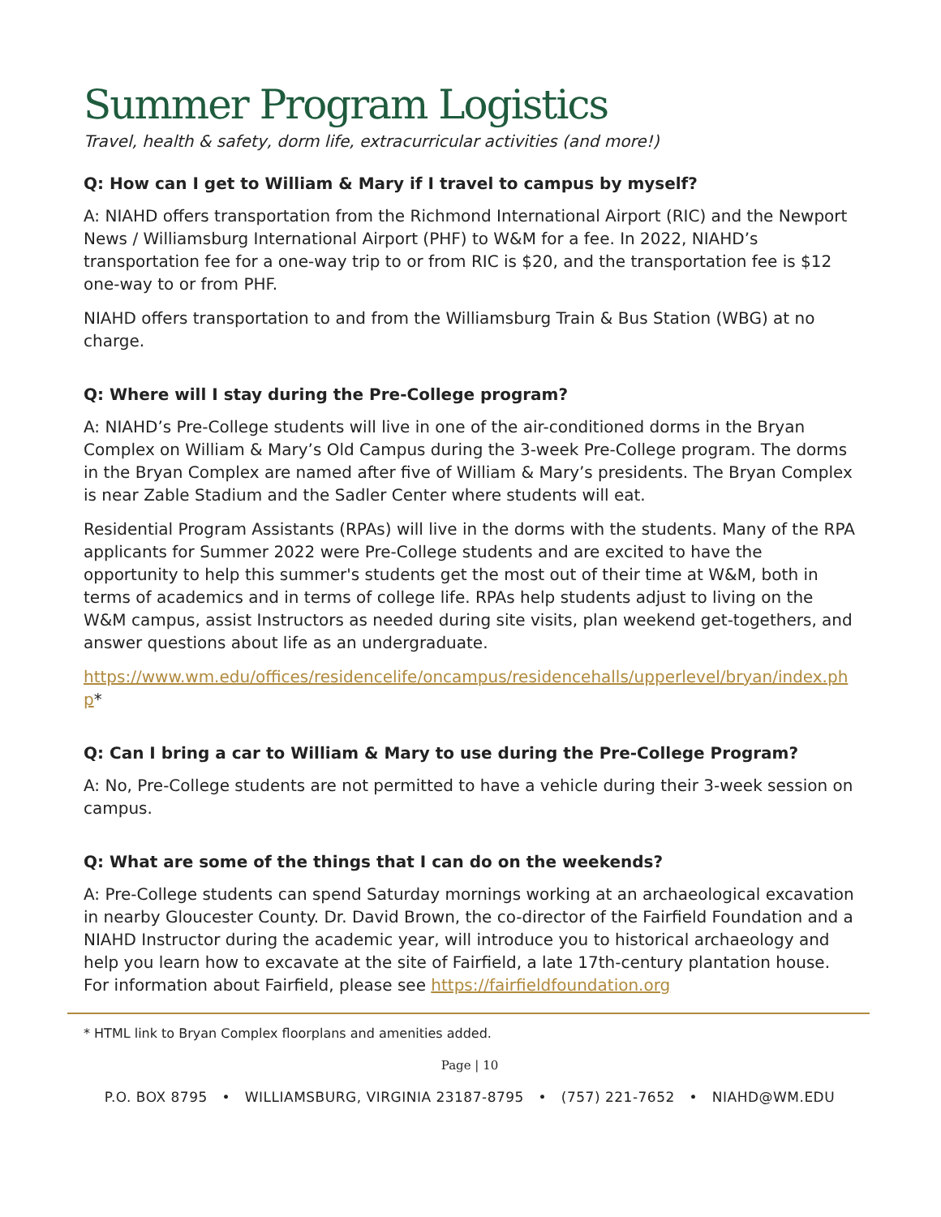Summer Program Logistics
Travel, health & safety, dorm life, extracurricular activities (and more!)
Q: How can I get to William & Mary if I travel to campus by myself?
A: NIAHD offers transportation from the Richmond International Airport (RIC) and the Newport News / Williamsburg International Airport (PHF) to W&M for a fee. In 2022, NIAHD’s transportation fee for a one-way trip to or from RIC is $20, and the transportation fee is $12 one-way to or from PHF.
NIAHD offers transportation to and from the Williamsburg Train & Bus Station (WBG) at no charge.
Q: Where will I stay during the Pre-College program?
A: NIAHD’s Pre-College students will live in one of the air-conditioned dorms in the Bryan Complex on William & Mary’s Old Campus during the 3-week Pre-College program. The dorms in the Bryan Complex are named after five of William & Mary’s presidents. The Bryan Complex is near Zable Stadium and the Sadler Center where students will eat.
Residential Program Assistants (RPAs) will live in the dorms with the students. Many of the RPA applicants for Summer 2022 were Pre-College students and are excited to have the opportunity to help this summer's students get the most out of their time at W&M, both in terms of academics and in terms of college life. RPAs help students adjust to living on the W&M campus, assist Instructors as needed during site visits, plan weekend get-togethers, and answer questions about life as an undergraduate.
https://www.wm.edu/offices/residencelife/oncampus/residencehalls/upperlevel/bryan/index.php*
Q: Can I bring a car to William & Mary to use during the Pre-College Program?
A: No, Pre-College students are not permitted to have a vehicle during their 3-week session on campus.
Q: What are some of the things that I can do on the weekends?
A: Pre-College students can spend Saturday mornings working at an archaeological excavation in nearby Gloucester County. Dr. David Brown, the co-director of the Fairfield Foundation and a NIAHD Instructor during the academic year, will introduce you to historical archaeology and help you learn how to excavate at the site of Fairfield, a late 17th-century plantation house. For information about Fairfield, please see https://fairfieldfoundation.org
* HTML link to Bryan Complex floorplans and amenities added.
Page | 10
P.O. BOX 8795 • WILLIAMSBURG, VIRGINIA 23187-8795 • (757) 221-7652 • NIAHD@WM.EDU